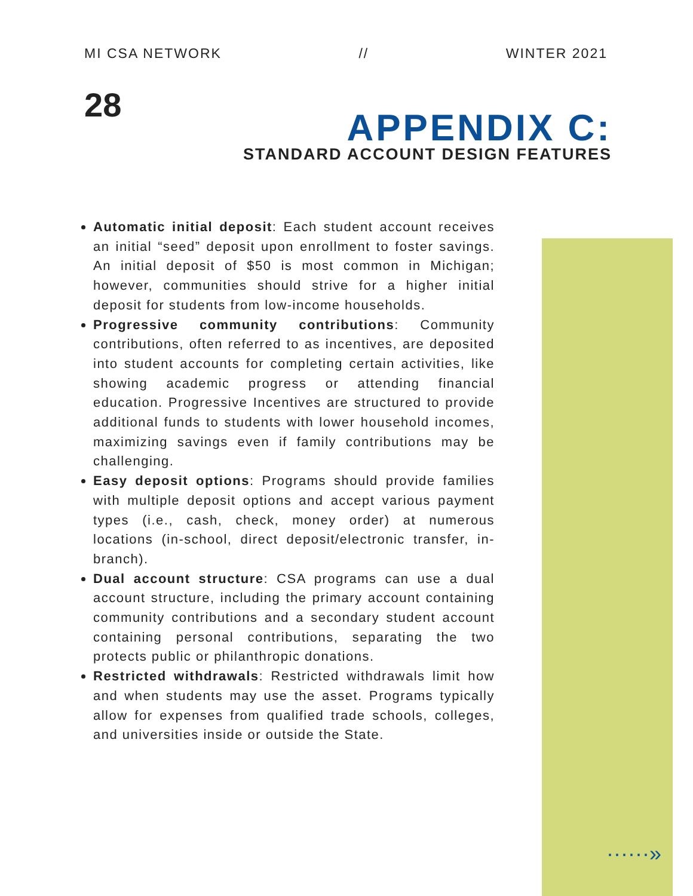MI CSA NETWORK // WINTER 2021
28
APPENDIX C:
STANDARD ACCOUNT DESIGN FEATURES
Automatic initial deposit: Each student account receives an initial “seed” deposit upon enrollment to foster savings. An initial deposit of $50 is most common in Michigan; however, communities should strive for a higher initial deposit for students from low-income households.
Progressive community contributions: Community contributions, often referred to as incentives, are deposited into student accounts for completing certain activities, like showing academic progress or attending financial education. Progressive Incentives are structured to provide additional funds to students with lower household incomes, maximizing savings even if family contributions may be challenging.
Easy deposit options: Programs should provide families with multiple deposit options and accept various payment types (i.e., cash, check, money order) at numerous locations (in-school, direct deposit/electronic transfer, in-branch).
Dual account structure: CSA programs can use a dual account structure, including the primary account containing community contributions and a secondary student account containing personal contributions, separating the two protects public or philanthropic donations.
Restricted withdrawals: Restricted withdrawals limit how and when students may use the asset. Programs typically allow for expenses from qualified trade schools, colleges, and universities inside or outside the State.
······»